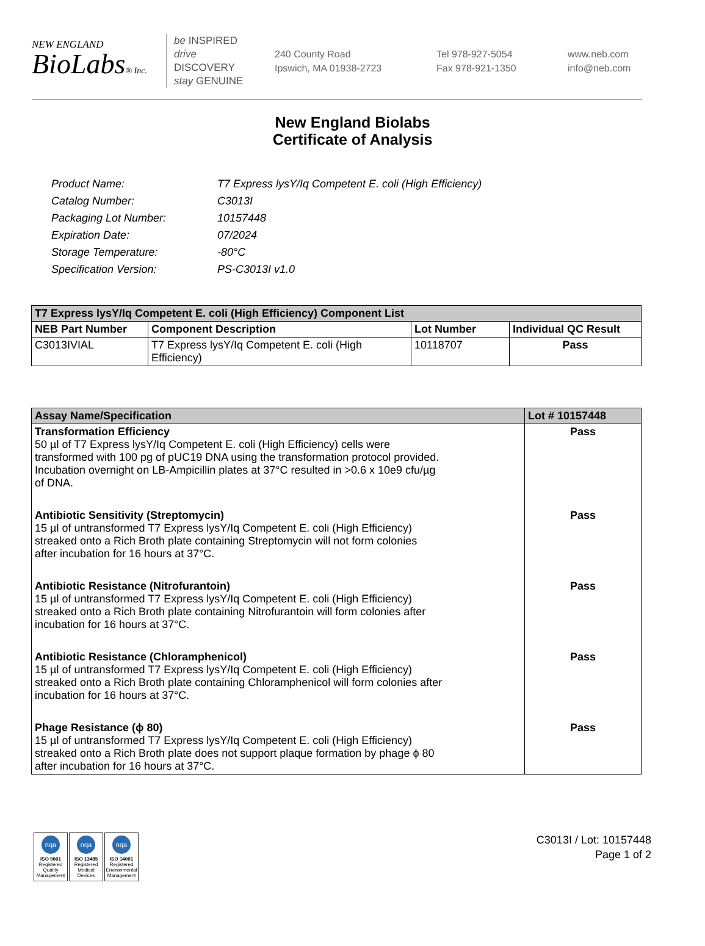NEW ENGLAND
BioLabs® Inc.
be INSPIRED
drive DISCOVERY
stay GENUINE
240 County Road
Ipswich, MA 01938-2723
Tel 978-927-5054
Fax 978-921-1350
www.neb.com
info@neb.com
New England Biolabs
Certificate of Analysis
| Product Name: | T7 Express lysY/Iq Competent E. coli (High Efficiency) |
| Catalog Number: | C3013I |
| Packaging Lot Number: | 10157448 |
| Expiration Date: | 07/2024 |
| Storage Temperature: | -80°C |
| Specification Version: | PS-C3013I v1.0 |
| T7 Express lysY/Iq Competent E. coli (High Efficiency) Component List | | | |
| --- | --- | --- | --- |
| NEB Part Number | Component Description | Lot Number | Individual QC Result |
| C3013IVIAL | T7 Express lysY/Iq Competent E. coli (High Efficiency) | 10118707 | Pass |
| Assay Name/Specification | Lot # 10157448 |
| --- | --- |
| Transformation Efficiency 50 µl of T7 Express lysY/Iq Competent E. coli (High Efficiency) cells were transformed with 100 pg of pUC19 DNA using the transformation protocol provided. Incubation overnight on LB-Ampicillin plates at 37°C resulted in >0.6 x 10e9 cfu/µg of DNA. | Pass |
| Antibiotic Sensitivity (Streptomycin) 15 µl of untransformed T7 Express lysY/Iq Competent E. coli (High Efficiency) streaked onto a Rich Broth plate containing Streptomycin will not form colonies after incubation for 16 hours at 37°C. | Pass |
| Antibiotic Resistance (Nitrofurantoin) 15 µl of untransformed T7 Express lysY/Iq Competent E. coli (High Efficiency) streaked onto a Rich Broth plate containing Nitrofurantoin will form colonies after incubation for 16 hours at 37°C. | Pass |
| Antibiotic Resistance (Chloramphenicol) 15 µl of untransformed T7 Express lysY/Iq Competent E. coli (High Efficiency) streaked onto a Rich Broth plate containing Chloramphenicol will form colonies after incubation for 16 hours at 37°C. | Pass |
| Phage Resistance (ϕ 80) 15 µl of untransformed T7 Express lysY/Iq Competent E. coli (High Efficiency) streaked onto a Rich Broth plate does not support plaque formation by phage ϕ 80 after incubation for 16 hours at 37°C. | Pass |
nqa ISO 9001
Registered
Quality Management
nqa ISO 13485
Registered
Medical Devices
nqa ISO 14001
Registered
Environmental Management
C3013I / Lot: 10157448
Page 1 of 2